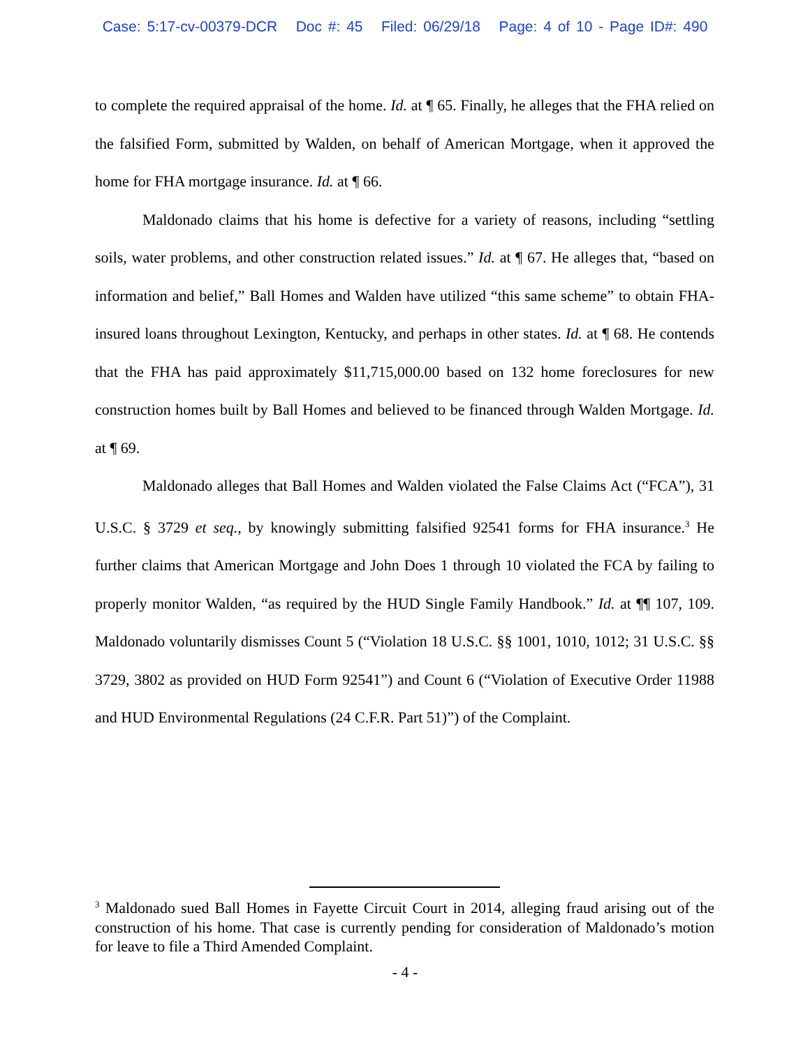Case: 5:17-cv-00379-DCR Doc #: 45 Filed: 06/29/18 Page: 4 of 10 - Page ID#: 490
to complete the required appraisal of the home. Id. at ¶ 65. Finally, he alleges that the FHA relied on the falsified Form, submitted by Walden, on behalf of American Mortgage, when it approved the home for FHA mortgage insurance. Id. at ¶ 66.
Maldonado claims that his home is defective for a variety of reasons, including “settling soils, water problems, and other construction related issues.” Id. at ¶ 67. He alleges that, “based on information and belief,” Ball Homes and Walden have utilized “this same scheme” to obtain FHA-insured loans throughout Lexington, Kentucky, and perhaps in other states. Id. at ¶ 68. He contends that the FHA has paid approximately $11,715,000.00 based on 132 home foreclosures for new construction homes built by Ball Homes and believed to be financed through Walden Mortgage. Id. at ¶ 69.
Maldonado alleges that Ball Homes and Walden violated the False Claims Act (“FCA”), 31 U.S.C. § 3729 et seq., by knowingly submitting falsified 92541 forms for FHA insurance.<sup>3</sup> He further claims that American Mortgage and John Does 1 through 10 violated the FCA by failing to properly monitor Walden, “as required by the HUD Single Family Handbook.” Id. at ¶¶ 107, 109. Maldonado voluntarily dismisses Count 5 (“Violation 18 U.S.C. §§ 1001, 1010, 1012; 31 U.S.C. §§ 3729, 3802 as provided on HUD Form 92541”) and Count 6 (“Violation of Executive Order 11988 and HUD Environmental Regulations (24 C.F.R. Part 51)”) of the Complaint.
<sup>3</sup> Maldonado sued Ball Homes in Fayette Circuit Court in 2014, alleging fraud arising out of the construction of his home. That case is currently pending for consideration of Maldonado’s motion for leave to file a Third Amended Complaint.
- 4 -